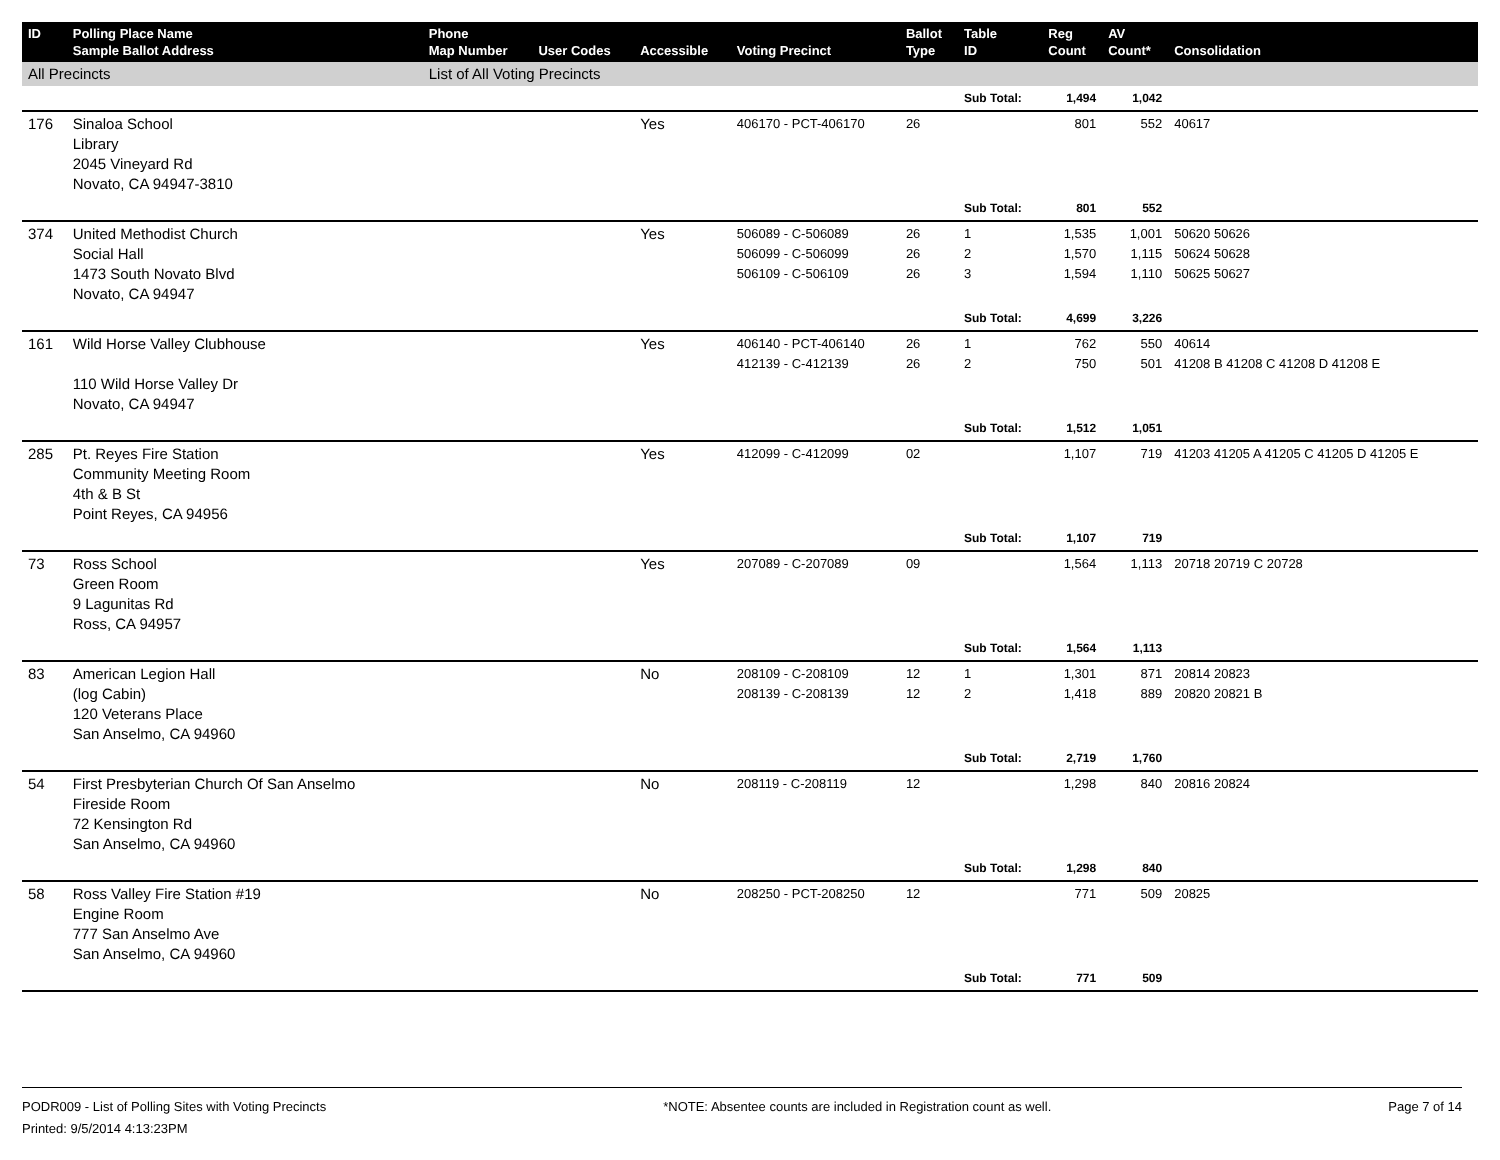| ID | Polling Place Name Sample Ballot Address | Phone Map Number | User Codes | Accessible | Voting Precinct | Ballot Type | Table ID | Reg Count | AV Count* | Consolidation |
| --- | --- | --- | --- | --- | --- | --- | --- | --- | --- | --- |
| All Precincts | | List of All Voting Precincts | | | | | | | | |
| | | | | | | | Sub Total: | 1,494 | 1,042 | |
| 176 | Sinaloa School Library 2045 Vineyard Rd Novato, CA 94947-3810 | | | Yes | 406170 - PCT-406170 | 26 | | 801 | 552 | 40617 |
| | | | | | | | Sub Total: | 801 | 552 | |
| 374 | United Methodist Church Social Hall 1473 South Novato Blvd Novato, CA 94947 | | | Yes | 506089 - C-506089 506099 - C-506099 506109 - C-506109 | 26 26 26 | 1 2 3 | 1,535 1,570 1,594 | 1,001 1,115 1,110 | 50620 50626 50624 50628 50625 50627 |
| | | | | | | | Sub Total: | 4,699 | 3,226 | |
| 161 | Wild Horse Valley Clubhouse 110 Wild Horse Valley Dr Novato, CA 94947 | | | Yes | 406140 - PCT-406140 412139 - C-412139 | 26 26 | 1 2 | 762 750 | 550 501 | 40614 41208 B 41208 C 41208 D 41208 E |
| | | | | | | | Sub Total: | 1,512 | 1,051 | |
| 285 | Pt. Reyes Fire Station Community Meeting Room 4th & B St Point Reyes, CA 94956 | | | Yes | 412099 - C-412099 | 02 | | 1,107 | 719 | 41203 41205 A 41205 C 41205 D 41205 E |
| | | | | | | | Sub Total: | 1,107 | 719 | |
| 73 | Ross School Green Room 9 Lagunitas Rd Ross, CA 94957 | | | Yes | 207089 - C-207089 | 09 | | 1,564 | 1,113 | 20718 20719 C 20728 |
| | | | | | | | Sub Total: | 1,564 | 1,113 | |
| 83 | American Legion Hall (log Cabin) 120 Veterans Place San Anselmo, CA 94960 | | | No | 208109 - C-208109 208139 - C-208139 | 12 12 | 1 2 | 1,301 1,418 | 871 889 | 20814 20823 20820 20821 B |
| | | | | | | | Sub Total: | 2,719 | 1,760 | |
| 54 | First Presbyterian Church Of San Anselmo Fireside Room 72 Kensington Rd San Anselmo, CA 94960 | | | No | 208119 - C-208119 | 12 | | 1,298 | 840 | 20816 20824 |
| | | | | | | | Sub Total: | 1,298 | 840 | |
| 58 | Ross Valley Fire Station #19 Engine Room 777 San Anselmo Ave San Anselmo, CA 94960 | | | No | 208250 - PCT-208250 | 12 | | 771 | 509 | 20825 |
| | | | | | | | Sub Total: | 771 | 509 | |
PODR009 - List of Polling Sites with Voting Precincts
Printed: 9/5/2014 4:13:23PM
*NOTE: Absentee counts are included in Registration count as well.
Page 7 of 14